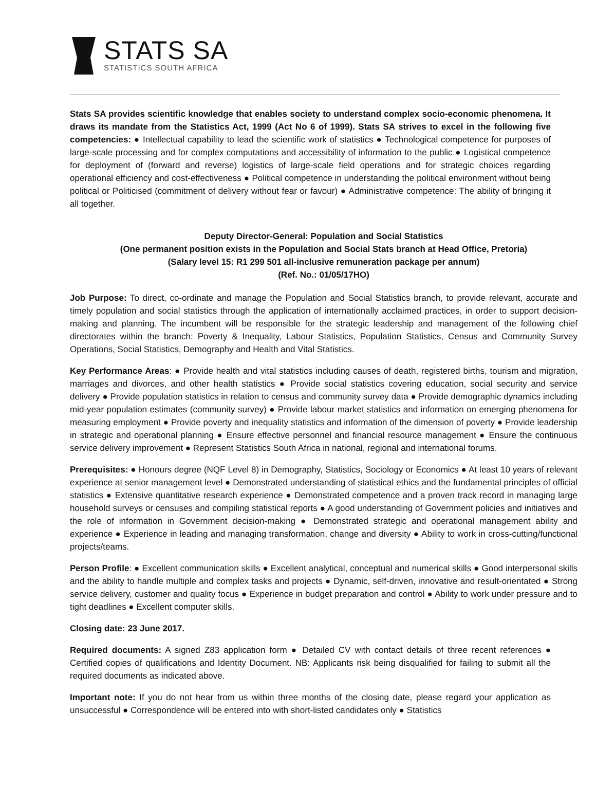STATS SA
STATISTICS SOUTH AFRICA
Stats SA provides scientific knowledge that enables society to understand complex socio-economic phenomena. It draws its mandate from the Statistics Act, 1999 (Act No 6 of 1999). Stats SA strives to excel in the following five competencies: ● Intellectual capability to lead the scientific work of statistics ● Technological competence for purposes of large-scale processing and for complex computations and accessibility of information to the public ● Logistical competence for deployment of (forward and reverse) logistics of large-scale field operations and for strategic choices regarding operational efficiency and cost-effectiveness ● Political competence in understanding the political environment without being political or Politicised (commitment of delivery without fear or favour) ● Administrative competence: The ability of bringing it all together.
Deputy Director-General: Population and Social Statistics
(One permanent position exists in the Population and Social Stats branch at Head Office, Pretoria)
(Salary level 15: R1 299 501 all-inclusive remuneration package per annum)
(Ref. No.: 01/05/17HO)
Job Purpose: To direct, co-ordinate and manage the Population and Social Statistics branch, to provide relevant, accurate and timely population and social statistics through the application of internationally acclaimed practices, in order to support decision-making and planning. The incumbent will be responsible for the strategic leadership and management of the following chief directorates within the branch: Poverty & Inequality, Labour Statistics, Population Statistics, Census and Community Survey Operations, Social Statistics, Demography and Health and Vital Statistics.
Key Performance Areas: ● Provide health and vital statistics including causes of death, registered births, tourism and migration, marriages and divorces, and other health statistics ● Provide social statistics covering education, social security and service delivery ● Provide population statistics in relation to census and community survey data ● Provide demographic dynamics including mid-year population estimates (community survey) ● Provide labour market statistics and information on emerging phenomena for measuring employment ● Provide poverty and inequality statistics and information of the dimension of poverty ● Provide leadership in strategic and operational planning ● Ensure effective personnel and financial resource management ● Ensure the continuous service delivery improvement ● Represent Statistics South Africa in national, regional and international forums.
Prerequisites: ● Honours degree (NQF Level 8) in Demography, Statistics, Sociology or Economics ● At least 10 years of relevant experience at senior management level ● Demonstrated understanding of statistical ethics and the fundamental principles of official statistics ● Extensive quantitative research experience ● Demonstrated competence and a proven track record in managing large household surveys or censuses and compiling statistical reports ● A good understanding of Government policies and initiatives and the role of information in Government decision-making ● Demonstrated strategic and operational management ability and experience ● Experience in leading and managing transformation, change and diversity ● Ability to work in cross-cutting/functional projects/teams.
Person Profile: ● Excellent communication skills ● Excellent analytical, conceptual and numerical skills ● Good interpersonal skills and the ability to handle multiple and complex tasks and projects ● Dynamic, self-driven, innovative and result-orientated ● Strong service delivery, customer and quality focus ● Experience in budget preparation and control ● Ability to work under pressure and to tight deadlines ● Excellent computer skills.
Closing date: 23 June 2017.
Required documents: A signed Z83 application form ● Detailed CV with contact details of three recent references ● Certified copies of qualifications and Identity Document. NB: Applicants risk being disqualified for failing to submit all the required documents as indicated above.
Important note: If you do not hear from us within three months of the closing date, please regard your application as unsuccessful ● Correspondence will be entered into with short-listed candidates only ● Statistics